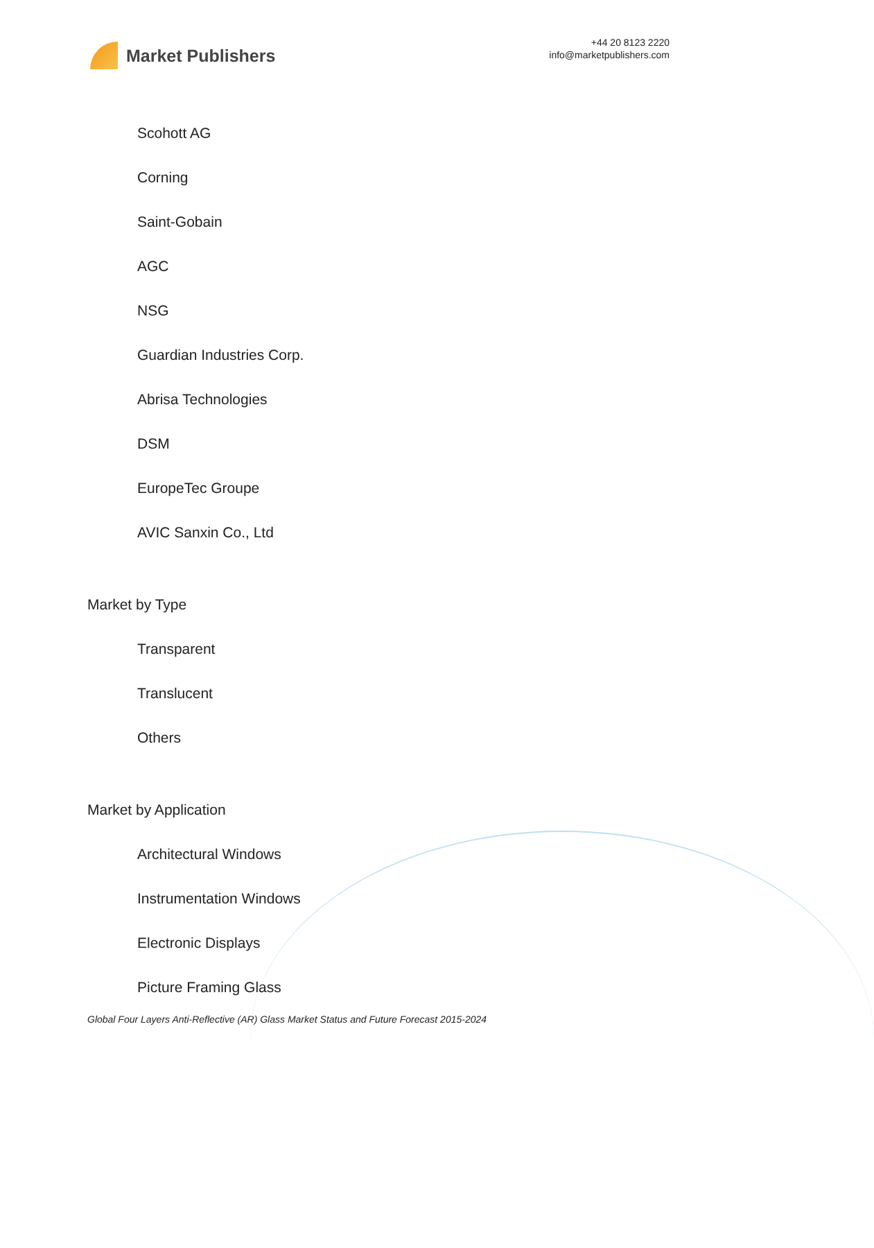Market Publishers
+44 20 8123 2220
info@marketpublishers.com
Scohott AG
Corning
Saint-Gobain
AGC
NSG
Guardian Industries Corp.
Abrisa Technologies
DSM
EuropeTec Groupe
AVIC Sanxin Co., Ltd
Market by Type
Transparent
Translucent
Others
Market by Application
Architectural Windows
Instrumentation Windows
Electronic Displays
Picture Framing Glass
Global Four Layers Anti-Reflective (AR) Glass Market Status and Future Forecast 2015-2024